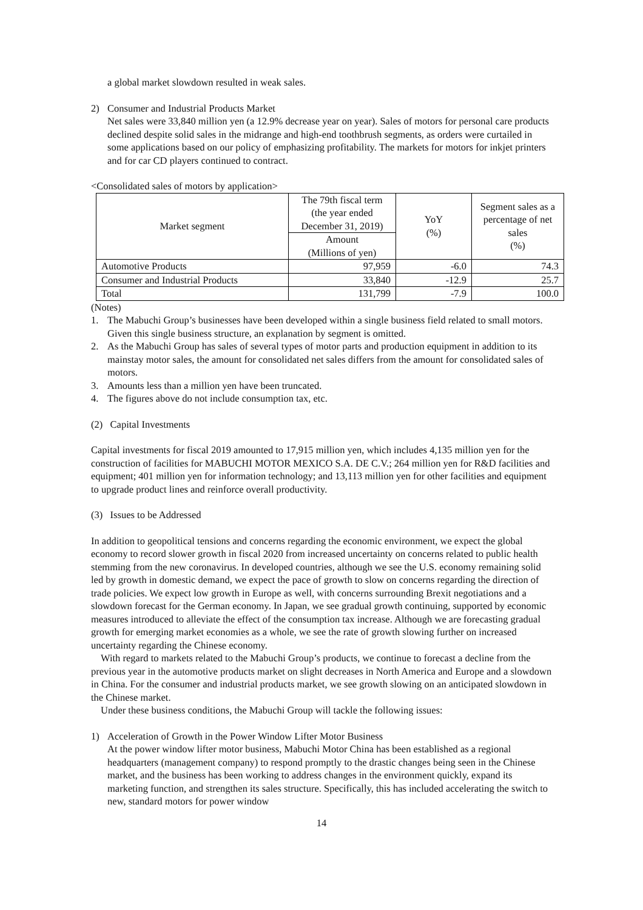a global market slowdown resulted in weak sales.
2) Consumer and Industrial Products Market
Net sales were 33,840 million yen (a 12.9% decrease year on year). Sales of motors for personal care products declined despite solid sales in the midrange and high-end toothbrush segments, as orders were curtailed in some applications based on our policy of emphasizing profitability. The markets for motors for inkjet printers and for car CD players continued to contract.
<Consolidated sales of motors by application>
| Market segment | The 79th fiscal term (the year ended December 31, 2019) | YoY (%) | Segment sales as a percentage of net sales (%) |
| --- | --- | --- | --- |
| | Amount (Millions of yen) | | |
| Automotive Products | 97,959 | -6.0 | 74.3 |
| Consumer and Industrial Products | 33,840 | -12.9 | 25.7 |
| Total | 131,799 | -7.9 | 100.0 |
(Notes)
1. The Mabuchi Group’s businesses have been developed within a single business field related to small motors. Given this single business structure, an explanation by segment is omitted.
2. As the Mabuchi Group has sales of several types of motor parts and production equipment in addition to its mainstay motor sales, the amount for consolidated net sales differs from the amount for consolidated sales of motors.
3. Amounts less than a million yen have been truncated.
4. The figures above do not include consumption tax, etc.
(2) Capital Investments
Capital investments for fiscal 2019 amounted to 17,915 million yen, which includes 4,135 million yen for the construction of facilities for MABUCHI MOTOR MEXICO S.A. DE C.V.; 264 million yen for R&D facilities and equipment; 401 million yen for information technology; and 13,113 million yen for other facilities and equipment to upgrade product lines and reinforce overall productivity.
(3) Issues to be Addressed
In addition to geopolitical tensions and concerns regarding the economic environment, we expect the global economy to record slower growth in fiscal 2020 from increased uncertainty on concerns related to public health stemming from the new coronavirus. In developed countries, although we see the U.S. economy remaining solid led by growth in domestic demand, we expect the pace of growth to slow on concerns regarding the direction of trade policies. We expect low growth in Europe as well, with concerns surrounding Brexit negotiations and a slowdown forecast for the German economy. In Japan, we see gradual growth continuing, supported by economic measures introduced to alleviate the effect of the consumption tax increase. Although we are forecasting gradual growth for emerging market economies as a whole, we see the rate of growth slowing further on increased uncertainty regarding the Chinese economy.
With regard to markets related to the Mabuchi Group’s products, we continue to forecast a decline from the previous year in the automotive products market on slight decreases in North America and Europe and a slowdown in China. For the consumer and industrial products market, we see growth slowing on an anticipated slowdown in the Chinese market.
Under these business conditions, the Mabuchi Group will tackle the following issues:
1) Acceleration of Growth in the Power Window Lifter Motor Business
At the power window lifter motor business, Mabuchi Motor China has been established as a regional headquarters (management company) to respond promptly to the drastic changes being seen in the Chinese market, and the business has been working to address changes in the environment quickly, expand its marketing function, and strengthen its sales structure. Specifically, this has included accelerating the switch to new, standard motors for power window
14